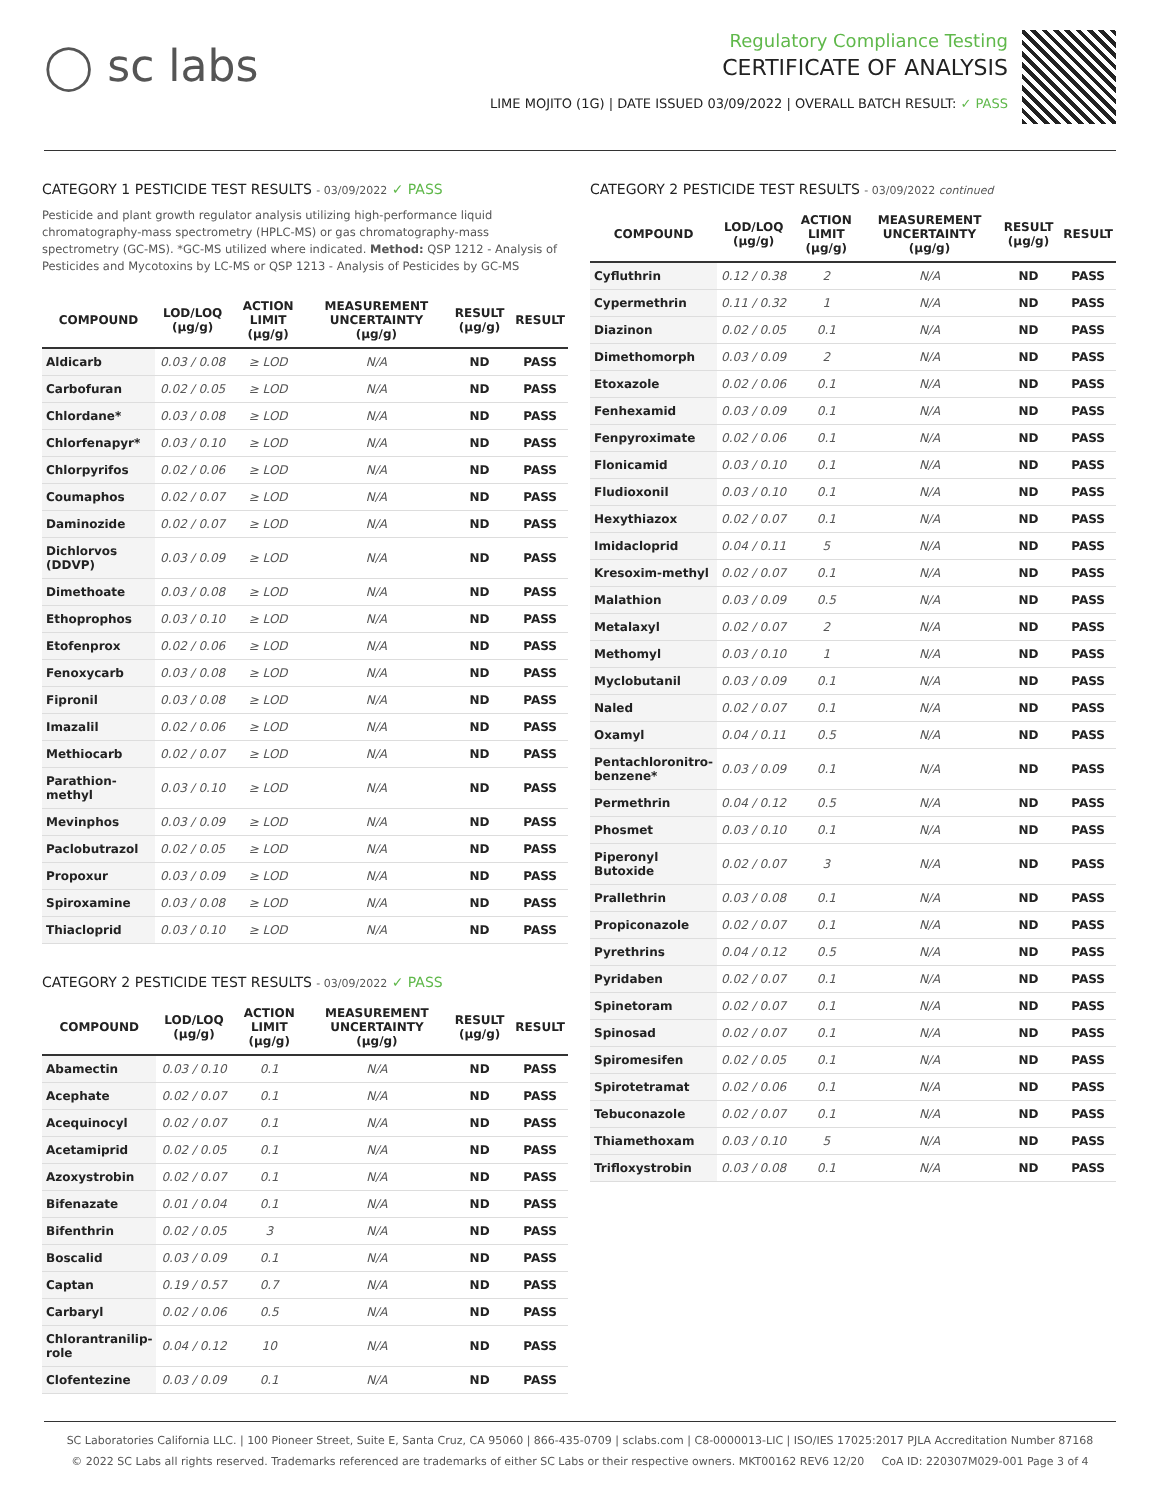◯ sc labs
Regulatory Compliance Testing
CERTIFICATE OF ANALYSIS
LIME MOJITO (1G) | DATE ISSUED 03/09/2022 | OVERALL BATCH RESULT: ✓ PASS
CATEGORY 1 PESTICIDE TEST RESULTS - 03/09/2022 ✓ PASS
Pesticide and plant growth regulator analysis utilizing high-performance liquid chromatography-mass spectrometry (HPLC-MS) or gas chromatography-mass spectrometry (GC-MS). *GC-MS utilized where indicated. Method: QSP 1212 - Analysis of Pesticides and Mycotoxins by LC-MS or QSP 1213 - Analysis of Pesticides by GC-MS
| COMPOUND | LOD/LOQ (μg/g) | ACTION LIMIT (μg/g) | MEASUREMENT UNCERTAINTY (μg/g) | RESULT (μg/g) | RESULT |
| --- | --- | --- | --- | --- | --- |
| Aldicarb | 0.03 / 0.08 | ≥ LOD | N/A | ND | PASS |
| Carbofuran | 0.02 / 0.05 | ≥ LOD | N/A | ND | PASS |
| Chlordane* | 0.03 / 0.08 | ≥ LOD | N/A | ND | PASS |
| Chlorfenapyr* | 0.03 / 0.10 | ≥ LOD | N/A | ND | PASS |
| Chlorpyrifos | 0.02 / 0.06 | ≥ LOD | N/A | ND | PASS |
| Coumaphos | 0.02 / 0.07 | ≥ LOD | N/A | ND | PASS |
| Daminozide | 0.02 / 0.07 | ≥ LOD | N/A | ND | PASS |
| Dichlorvos (DDVP) | 0.03 / 0.09 | ≥ LOD | N/A | ND | PASS |
| Dimethoate | 0.03 / 0.08 | ≥ LOD | N/A | ND | PASS |
| Ethoprophos | 0.03 / 0.10 | ≥ LOD | N/A | ND | PASS |
| Etofenprox | 0.02 / 0.06 | ≥ LOD | N/A | ND | PASS |
| Fenoxycarb | 0.03 / 0.08 | ≥ LOD | N/A | ND | PASS |
| Fipronil | 0.03 / 0.08 | ≥ LOD | N/A | ND | PASS |
| Imazalil | 0.02 / 0.06 | ≥ LOD | N/A | ND | PASS |
| Methiocarb | 0.02 / 0.07 | ≥ LOD | N/A | ND | PASS |
| Parathion-methyl | 0.03 / 0.10 | ≥ LOD | N/A | ND | PASS |
| Mevinphos | 0.03 / 0.09 | ≥ LOD | N/A | ND | PASS |
| Paclobutrazol | 0.02 / 0.05 | ≥ LOD | N/A | ND | PASS |
| Propoxur | 0.03 / 0.09 | ≥ LOD | N/A | ND | PASS |
| Spiroxamine | 0.03 / 0.08 | ≥ LOD | N/A | ND | PASS |
| Thiacloprid | 0.03 / 0.10 | ≥ LOD | N/A | ND | PASS |
CATEGORY 2 PESTICIDE TEST RESULTS - 03/09/2022 ✓ PASS
| COMPOUND | LOD/LOQ (μg/g) | ACTION LIMIT (μg/g) | MEASUREMENT UNCERTAINTY (μg/g) | RESULT (μg/g) | RESULT |
| --- | --- | --- | --- | --- | --- |
| Abamectin | 0.03 / 0.10 | 0.1 | N/A | ND | PASS |
| Acephate | 0.02 / 0.07 | 0.1 | N/A | ND | PASS |
| Acequinocyl | 0.02 / 0.07 | 0.1 | N/A | ND | PASS |
| Acetamiprid | 0.02 / 0.05 | 0.1 | N/A | ND | PASS |
| Azoxystrobin | 0.02 / 0.07 | 0.1 | N/A | ND | PASS |
| Bifenazate | 0.01 / 0.04 | 0.1 | N/A | ND | PASS |
| Bifenthrin | 0.02 / 0.05 | 3 | N/A | ND | PASS |
| Boscalid | 0.03 / 0.09 | 0.1 | N/A | ND | PASS |
| Captan | 0.19 / 0.57 | 0.7 | N/A | ND | PASS |
| Carbaryl | 0.02 / 0.06 | 0.5 | N/A | ND | PASS |
| Chlorantranilip-role | 0.04 / 0.12 | 10 | N/A | ND | PASS |
| Clofentezine | 0.03 / 0.09 | 0.1 | N/A | ND | PASS |
CATEGORY 2 PESTICIDE TEST RESULTS - 03/09/2022 continued
| COMPOUND | LOD/LOQ (μg/g) | ACTION LIMIT (μg/g) | MEASUREMENT UNCERTAINTY (μg/g) | RESULT (μg/g) | RESULT |
| --- | --- | --- | --- | --- | --- |
| Cyfluthrin | 0.12 / 0.38 | 2 | N/A | ND | PASS |
| Cypermethrin | 0.11 / 0.32 | 1 | N/A | ND | PASS |
| Diazinon | 0.02 / 0.05 | 0.1 | N/A | ND | PASS |
| Dimethomorph | 0.03 / 0.09 | 2 | N/A | ND | PASS |
| Etoxazole | 0.02 / 0.06 | 0.1 | N/A | ND | PASS |
| Fenhexamid | 0.03 / 0.09 | 0.1 | N/A | ND | PASS |
| Fenpyroximate | 0.02 / 0.06 | 0.1 | N/A | ND | PASS |
| Flonicamid | 0.03 / 0.10 | 0.1 | N/A | ND | PASS |
| Fludioxonil | 0.03 / 0.10 | 0.1 | N/A | ND | PASS |
| Hexythiazox | 0.02 / 0.07 | 0.1 | N/A | ND | PASS |
| Imidacloprid | 0.04 / 0.11 | 5 | N/A | ND | PASS |
| Kresoxim-methyl | 0.02 / 0.07 | 0.1 | N/A | ND | PASS |
| Malathion | 0.03 / 0.09 | 0.5 | N/A | ND | PASS |
| Metalaxyl | 0.02 / 0.07 | 2 | N/A | ND | PASS |
| Methomyl | 0.03 / 0.10 | 1 | N/A | ND | PASS |
| Myclobutanil | 0.03 / 0.09 | 0.1 | N/A | ND | PASS |
| Naled | 0.02 / 0.07 | 0.1 | N/A | ND | PASS |
| Oxamyl | 0.04 / 0.11 | 0.5 | N/A | ND | PASS |
| Pentachloronitro-benzene* | 0.03 / 0.09 | 0.1 | N/A | ND | PASS |
| Permethrin | 0.04 / 0.12 | 0.5 | N/A | ND | PASS |
| Phosmet | 0.03 / 0.10 | 0.1 | N/A | ND | PASS |
| Piperonyl Butoxide | 0.02 / 0.07 | 3 | N/A | ND | PASS |
| Prallethrin | 0.03 / 0.08 | 0.1 | N/A | ND | PASS |
| Propiconazole | 0.02 / 0.07 | 0.1 | N/A | ND | PASS |
| Pyrethrins | 0.04 / 0.12 | 0.5 | N/A | ND | PASS |
| Pyridaben | 0.02 / 0.07 | 0.1 | N/A | ND | PASS |
| Spinetoram | 0.02 / 0.07 | 0.1 | N/A | ND | PASS |
| Spinosad | 0.02 / 0.07 | 0.1 | N/A | ND | PASS |
| Spiromesifen | 0.02 / 0.05 | 0.1 | N/A | ND | PASS |
| Spirotetramat | 0.02 / 0.06 | 0.1 | N/A | ND | PASS |
| Tebuconazole | 0.02 / 0.07 | 0.1 | N/A | ND | PASS |
| Thiamethoxam | 0.03 / 0.10 | 5 | N/A | ND | PASS |
| Trifloxystrobin | 0.03 / 0.08 | 0.1 | N/A | ND | PASS |
SC Laboratories California LLC. | 100 Pioneer Street, Suite E, Santa Cruz, CA 95060 | 866-435-0709 | sclabs.com | C8-0000013-LIC | ISO/IES 17025:2017 PJLA Accreditation Number 87168
© 2022 SC Labs all rights reserved. Trademarks referenced are trademarks of either SC Labs or their respective owners. MKT00162 REV6 12/20 CoA ID: 220307M029-001 Page 3 of 4